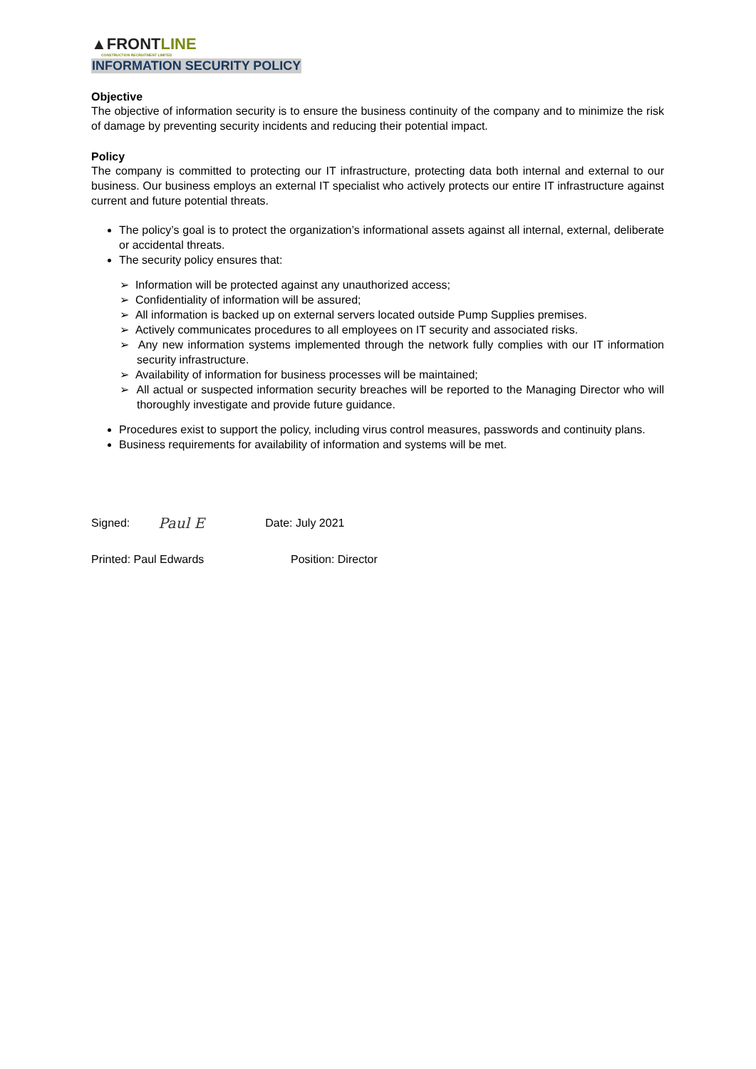▲FRONTLINE
CONSTRUCTION RECRUITMENT LIMITED
INFORMATION SECURITY POLICY
Objective
The objective of information security is to ensure the business continuity of the company and to minimize the risk of damage by preventing security incidents and reducing their potential impact.
Policy
The company is committed to protecting our IT infrastructure, protecting data both internal and external to our business. Our business employs an external IT specialist who actively protects our entire IT infrastructure against current and future potential threats.
The policy’s goal is to protect the organization’s informational assets against all internal, external, deliberate or accidental threats.
The security policy ensures that:
➢ Information will be protected against any unauthorized access;
➢ Confidentiality of information will be assured;
➢ All information is backed up on external servers located outside Pump Supplies premises.
➢ Actively communicates procedures to all employees on IT security and associated risks.
➢ Any new information systems implemented through the network fully complies with our IT information security infrastructure.
➢ Availability of information for business processes will be maintained;
➢ All actual or suspected information security breaches will be reported to the Managing Director who will thoroughly investigate and provide future guidance.
Procedures exist to support the policy, including virus control measures, passwords and continuity plans.
Business requirements for availability of information and systems will be met.
Signed: Paul E Date: July 2021
Printed: Paul Edwards Position: Director